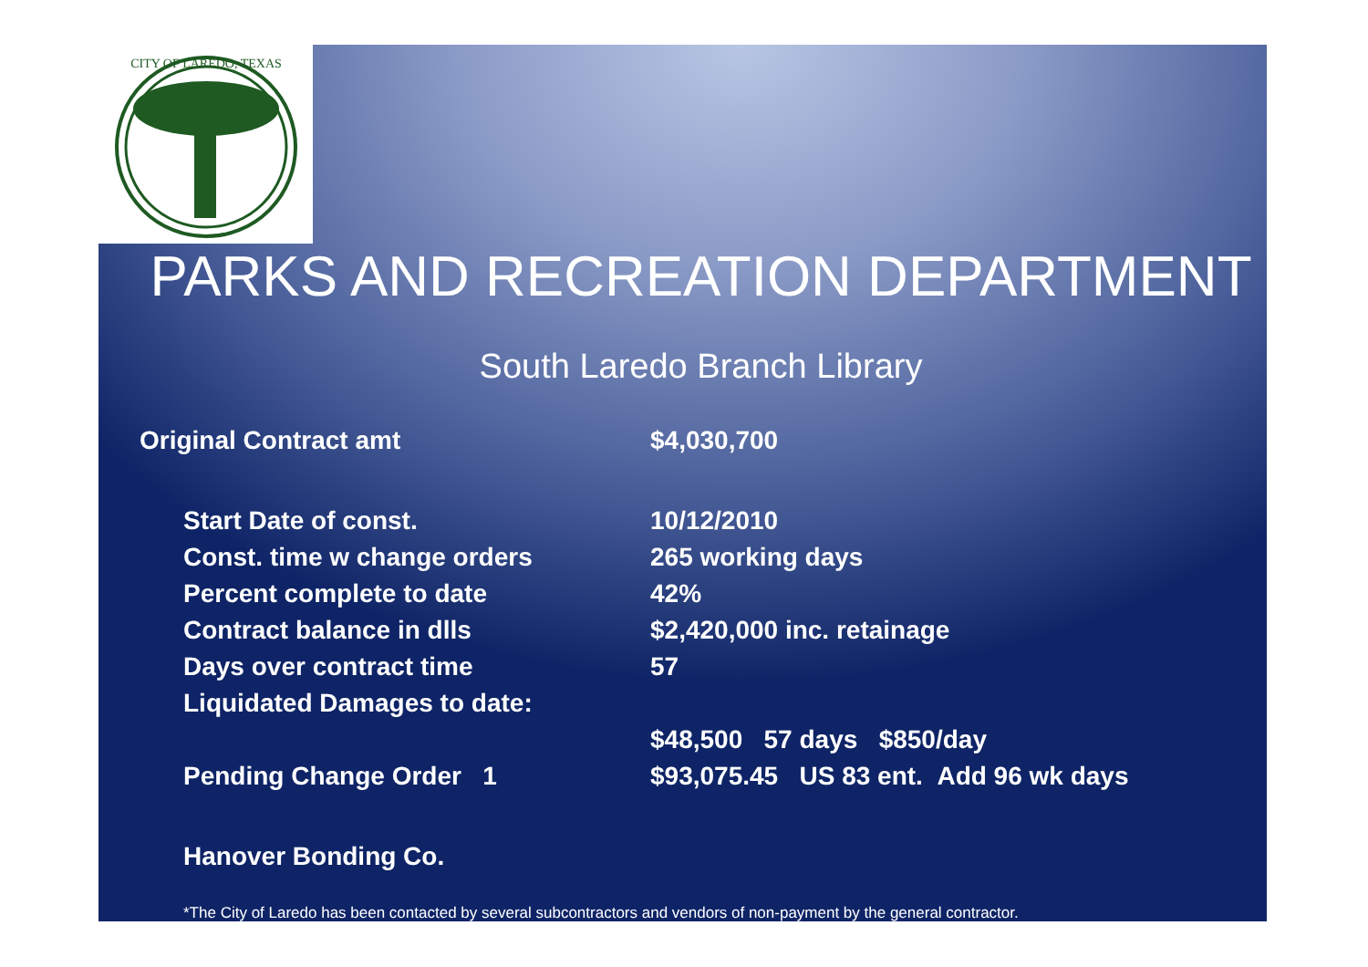CITY OF LAREDO, TEXAS
PARKS AND RECREATION DEPARTMENT
South Laredo Branch Library
| Original Contract amt | $4,030,700 |
| Start Date of const. | 10/12/2010 |
| Const. time w change orders | 265 working days |
| Percent complete to date | 42% |
| Contract balance in dlls | $2,420,000 inc. retainage |
| Days over contract time | 57 |
| Liquidated Damages to date: | |
| | $48,500 57 days $850/day |
| Pending Change Order 1 | $93,075.45 US 83 ent. Add 96 wk days |
| Hanover Bonding Co. | |
*The City of Laredo has been contacted by several subcontractors and vendors of non-payment by the general contractor.